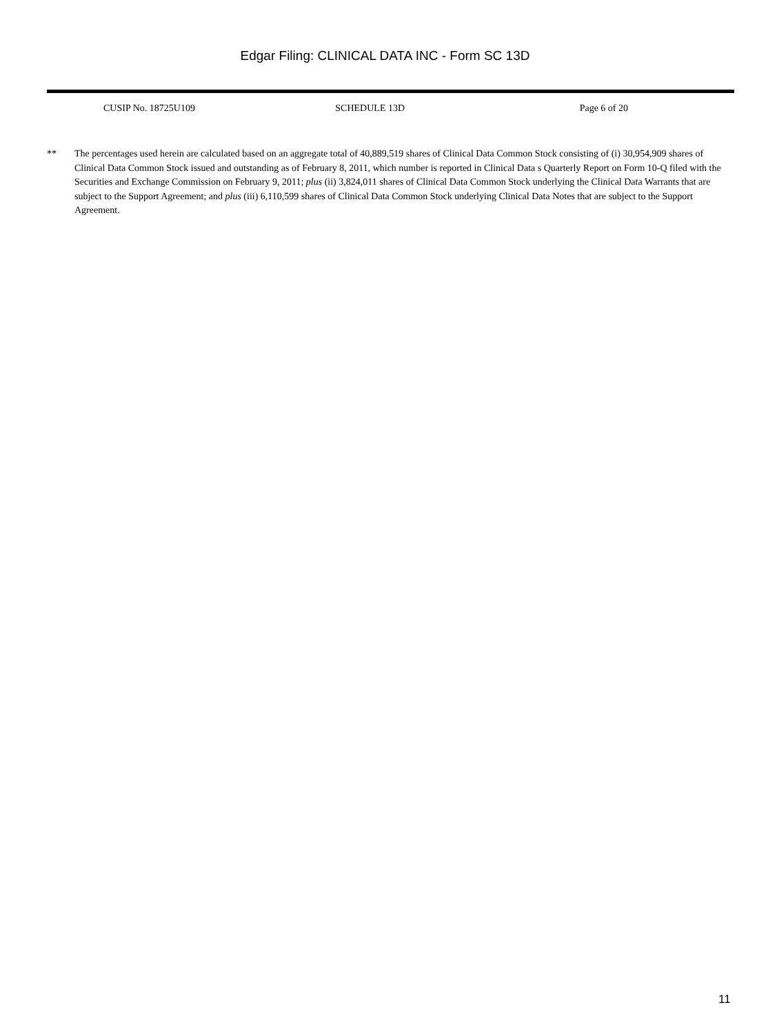Edgar Filing: CLINICAL DATA INC - Form SC 13D
CUSIP No. 18725U109 SCHEDULE 13D Page 6 of 20
** The percentages used herein are calculated based on an aggregate total of 40,889,519 shares of Clinical Data Common Stock consisting of (i) 30,954,909 shares of Clinical Data Common Stock issued and outstanding as of February 8, 2011, which number is reported in Clinical Data s Quarterly Report on Form 10-Q filed with the Securities and Exchange Commission on February 9, 2011; plus (ii) 3,824,011 shares of Clinical Data Common Stock underlying the Clinical Data Warrants that are subject to the Support Agreement; and plus (iii) 6,110,599 shares of Clinical Data Common Stock underlying Clinical Data Notes that are subject to the Support Agreement.
11